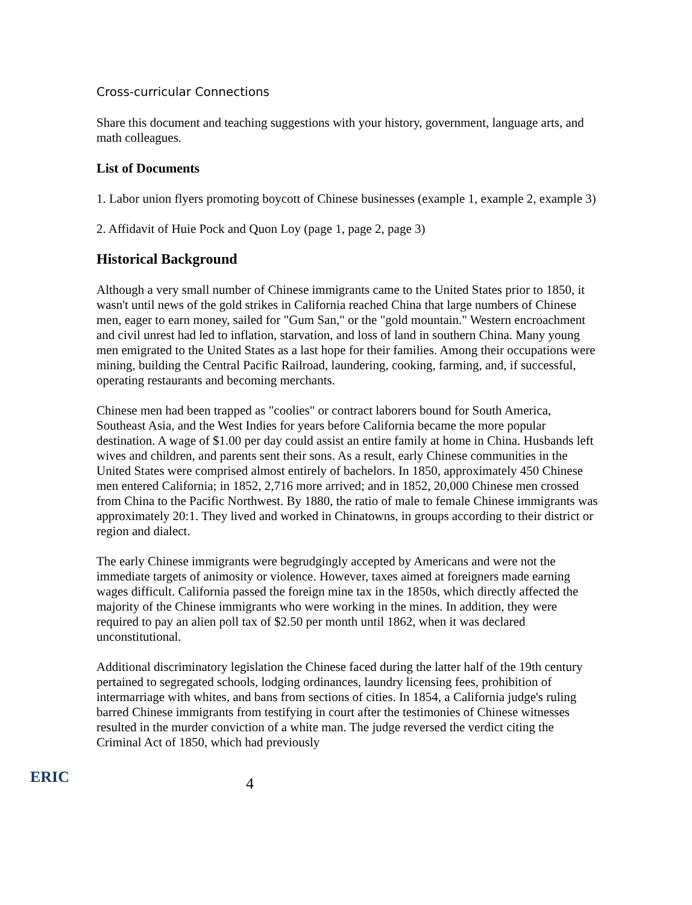Cross-curricular Connections
Share this document and teaching suggestions with your history, government, language arts, and math colleagues.
List of Documents
1. Labor union flyers promoting boycott of Chinese businesses (example 1, example 2, example 3)
2. Affidavit of Huie Pock and Quon Loy (page 1, page 2, page 3)
Historical Background
Although a very small number of Chinese immigrants came to the United States prior to 1850, it wasn't until news of the gold strikes in California reached China that large numbers of Chinese men, eager to earn money, sailed for "Gum San," or the "gold mountain." Western encroachment and civil unrest had led to inflation, starvation, and loss of land in southern China. Many young men emigrated to the United States as a last hope for their families. Among their occupations were mining, building the Central Pacific Railroad, laundering, cooking, farming, and, if successful, operating restaurants and becoming merchants.
Chinese men had been trapped as "coolies" or contract laborers bound for South America, Southeast Asia, and the West Indies for years before California became the more popular destination. A wage of $1.00 per day could assist an entire family at home in China. Husbands left wives and children, and parents sent their sons. As a result, early Chinese communities in the United States were comprised almost entirely of bachelors. In 1850, approximately 450 Chinese men entered California; in 1852, 2,716 more arrived; and in 1852, 20,000 Chinese men crossed from China to the Pacific Northwest. By 1880, the ratio of male to female Chinese immigrants was approximately 20:1. They lived and worked in Chinatowns, in groups according to their district or region and dialect.
The early Chinese immigrants were begrudgingly accepted by Americans and were not the immediate targets of animosity or violence. However, taxes aimed at foreigners made earning wages difficult. California passed the foreign mine tax in the 1850s, which directly affected the majority of the Chinese immigrants who were working in the mines. In addition, they were required to pay an alien poll tax of $2.50 per month until 1862, when it was declared unconstitutional.
Additional discriminatory legislation the Chinese faced during the latter half of the 19th century pertained to segregated schools, lodging ordinances, laundry licensing fees, prohibition of intermarriage with whites, and bans from sections of cities. In 1854, a California judge's ruling barred Chinese immigrants from testifying in court after the testimonies of Chinese witnesses resulted in the murder conviction of a white man. The judge reversed the verdict citing the Criminal Act of 1850, which had previously
ERIC
4